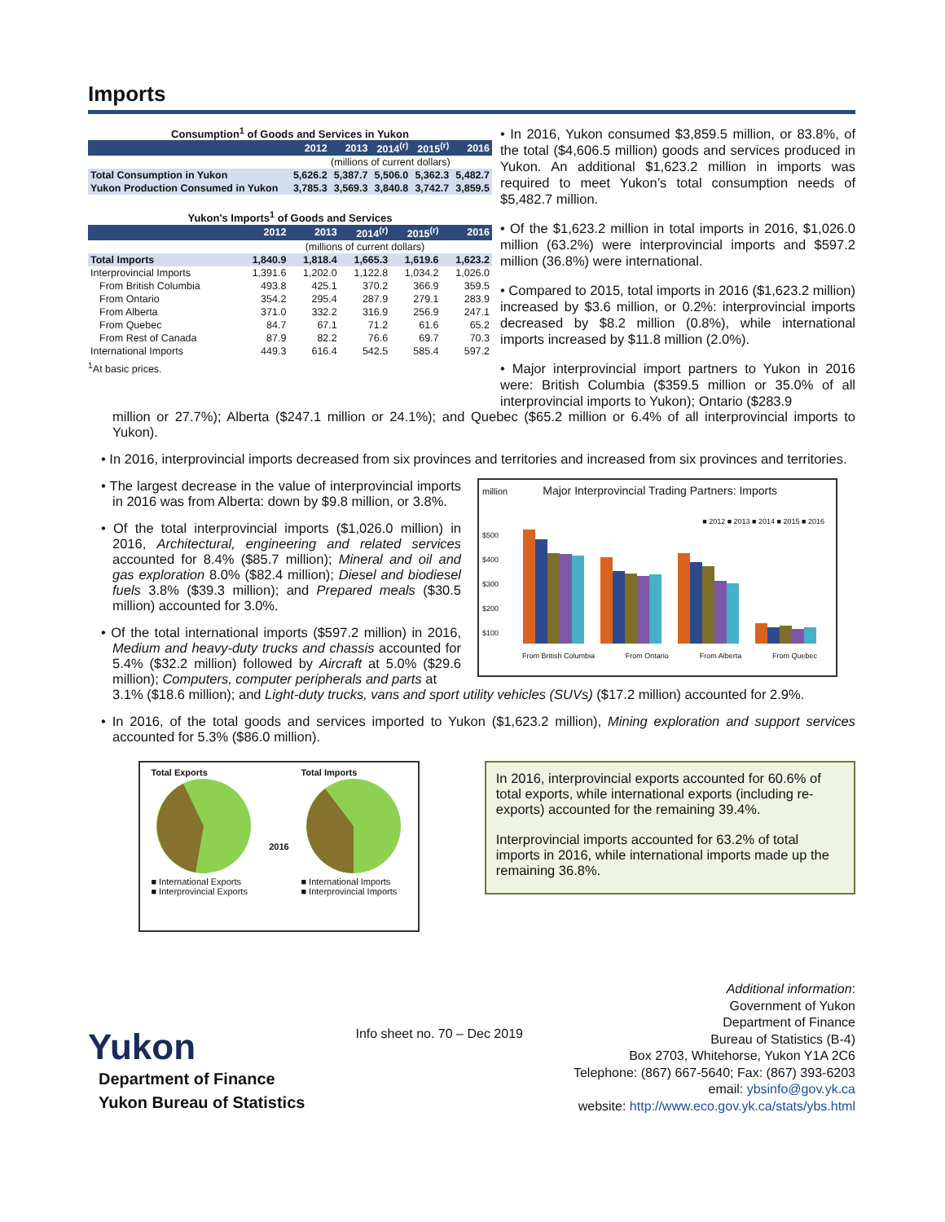Imports
Consumption <sup>1</sup> of Goods and Services in Yukon
| | 2012 | 2013 | 2014<sup>(r)</sup> | 2015<sup>(r)</sup> | 2016 |
| --- | --- | --- | --- | --- | --- |
| | (millions of current dollars) | | | | |
| Total Consumption in Yukon | 5,626.2 | 5,387.7 | 5,506.0 | 5,362.3 | 5,482.7 |
| Yukon Production Consumed in Yukon | 3,785.3 | 3,569.3 | 3,840.8 | 3,742.7 | 3,859.5 |
Yukon's Imports <sup>1</sup> of Goods and Services
| | 2012 | 2013 | 2014<sup>(r)</sup> | 2015<sup>(r)</sup> | 2016 |
| --- | --- | --- | --- | --- | --- |
| | (millions of current dollars) | | | | |
| Total Imports | 1,840.9 | 1,818.4 | 1,665.3 | 1,619.6 | 1,623.2 |
| Interprovincial Imports | 1,391.6 | 1,202.0 | 1,122.8 | 1,034.2 | 1,026.0 |
| From British Columbia | 493.8 | 425.1 | 370.2 | 366.9 | 359.5 |
| From Ontario | 354.2 | 295.4 | 287.9 | 279.1 | 283.9 |
| From Alberta | 371.0 | 332.2 | 316.9 | 256.9 | 247.1 |
| From Quebec | 84.7 | 67.1 | 71.2 | 61.6 | 65.2 |
| From Rest of Canada | 87.9 | 82.2 | 76.6 | 69.7 | 70.3 |
| International Imports | 449.3 | 616.4 | 542.5 | 585.4 | 597.2 |
<sup>1</sup> At basic prices.
• In 2016, Yukon consumed $3,859.5 million, or 83.8%, of the total ($4,606.5 million) goods and services produced in Yukon. An additional $1,623.2 million in imports was required to meet Yukon’s total consumption needs of $5,482.7 million.
• Of the $1,623.2 million in total imports in 2016, $1,026.0 million (63.2%) were interprovincial imports and $597.2 million (36.8%) were international.
• Compared to 2015, total imports in 2016 ($1,623.2 million) increased by $3.6 million, or 0.2%: interprovincial imports decreased by $8.2 million (0.8%), while international imports increased by $11.8 million (2.0%).
• Major interprovincial import partners to Yukon in 2016 were: British Columbia ($359.5 million or 35.0% of all interprovincial imports to Yukon); Ontario ($283.9
million or 27.7%); Alberta ($247.1 million or 24.1%); and Quebec ($65.2 million or 6.4% of all interprovincial imports to Yukon).
• In 2016, interprovincial imports decreased from six provinces and territories and increased from six provinces and territories.
• The largest decrease in the value of interprovincial imports in 2016 was from Alberta: down by $9.8 million, or 3.8%.
• Of the total interprovincial imports ($1,026.0 million) in 2016, Architectural, engineering and related services accounted for 8.4% ($85.7 million); Mineral and oil and gas exploration 8.0% ($82.4 million); Diesel and biodiesel fuels 3.8% ($39.3 million); and Prepared meals ($30.5 million) accounted for 3.0%.
• Of the total international imports ($597.2 million) in 2016, Medium and heavy-duty trucks and chassis accounted for 5.4% ($32.2 million) followed by Aircraft at 5.0% ($29.6 million); Computers, computer peripherals and parts at
million Major Interprovincial Trading Partners: Imports
■ 2012 ■ 2013 ■ 2014 ■ 2015 ■ 2016
$500
$400
$300
$200
$100
From British Columbia From Ontario From Alberta From Quebec
3.1% ($18.6 million); and Light-duty trucks, vans and sport utility vehicles (SUVs) ($17.2 million) accounted for 2.9%.
• In 2016, of the total goods and services imported to Yukon ($1,623.2 million), Mining exploration and support services accounted for 5.3% ($86.0 million).
Total Exports
■ International Exports
■ Interprovincial Exports
2016 Total Imports
■ International Imports
■ Interprovincial Imports
In 2016, interprovincial exports accounted for 60.6% of total exports, while international exports (including re-exports) accounted for the remaining 39.4%.
Interprovincial imports accounted for 63.2% of total imports in 2016, while international imports made up the remaining 36.8%.
Yukon
Department of Finance
Yukon Bureau of Statistics
Info sheet no. 70 – Dec 2019
Additional information:
Government of Yukon
Department of Finance
Bureau of Statistics (B-4)
Box 2703, Whitehorse, Yukon Y1A 2C6
Telephone: (867) 667-5640; Fax: (867) 393-6203
email: ybsinfo@gov.yk.ca
website: http://www.eco.gov.yk.ca/stats/ybs.html